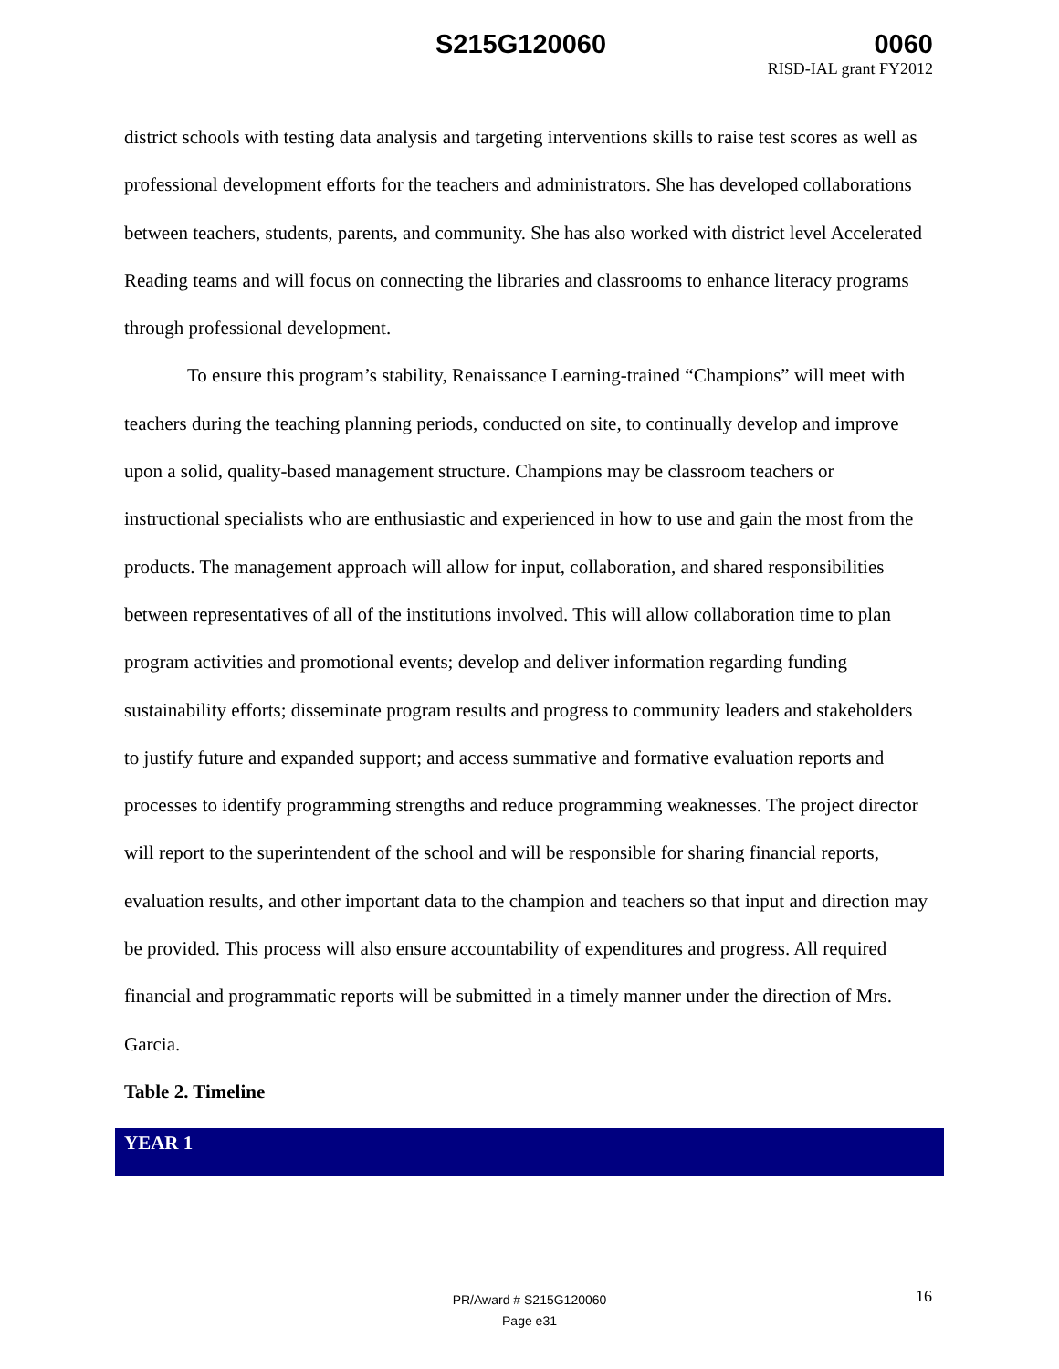S215G120060 0060
RISD-IAL grant FY2012
district schools with testing data analysis and targeting interventions skills to raise test scores as well as professional development efforts for the teachers and administrators. She has developed collaborations between teachers, students, parents, and community. She has also worked with district level Accelerated Reading teams and will focus on connecting the libraries and classrooms to enhance literacy programs through professional development.
To ensure this program’s stability, Renaissance Learning-trained “Champions” will meet with teachers during the teaching planning periods, conducted on site, to continually develop and improve upon a solid, quality-based management structure. Champions may be classroom teachers or instructional specialists who are enthusiastic and experienced in how to use and gain the most from the products. The management approach will allow for input, collaboration, and shared responsibilities between representatives of all of the institutions involved. This will allow collaboration time to plan program activities and promotional events; develop and deliver information regarding funding sustainability efforts; disseminate program results and progress to community leaders and stakeholders to justify future and expanded support; and access summative and formative evaluation reports and processes to identify programming strengths and reduce programming weaknesses. The project director will report to the superintendent of the school and will be responsible for sharing financial reports, evaluation results, and other important data to the champion and teachers so that input and direction may be provided. This process will also ensure accountability of expenditures and progress. All required financial and programmatic reports will be submitted in a timely manner under the direction of Mrs. Garcia.
Table 2. Timeline
| YEAR 1 |
| --- |
PR/Award # S215G120060
Page e31
16